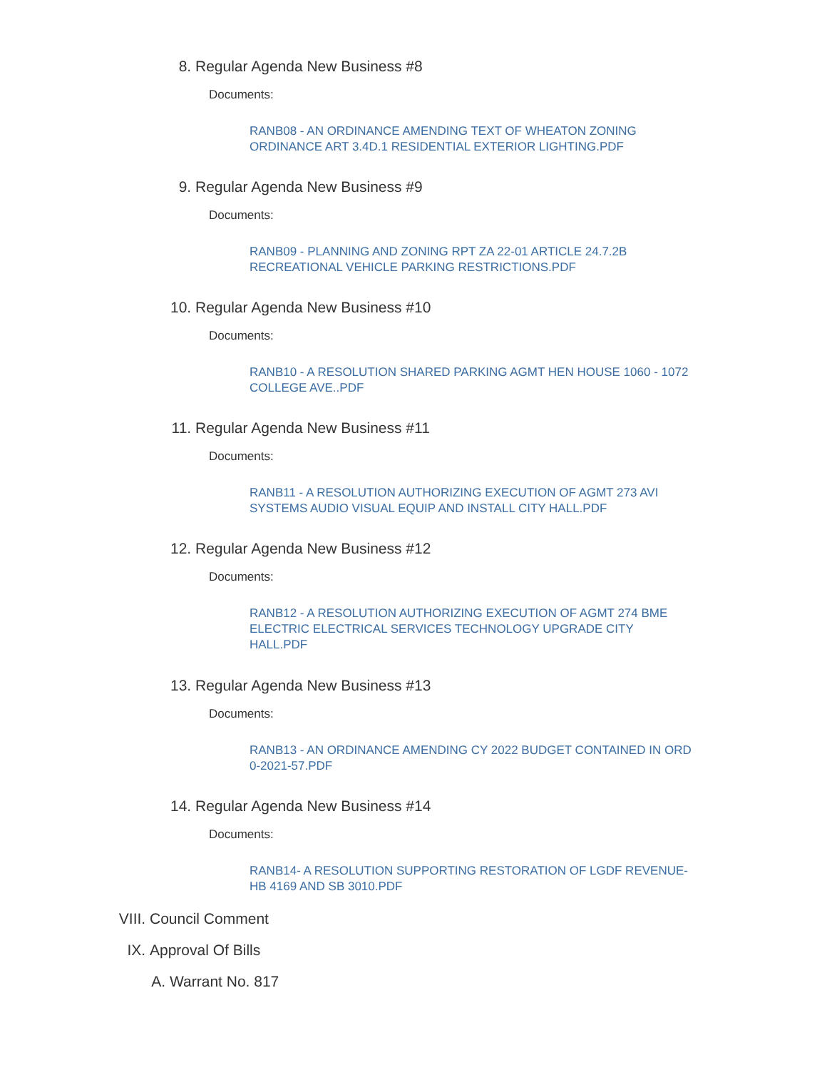8. Regular Agenda New Business #8
Documents:
RANB08 - AN ORDINANCE AMENDING TEXT OF WHEATON ZONING ORDINANCE ART 3.4D.1 RESIDENTIAL EXTERIOR LIGHTING.PDF
9. Regular Agenda New Business #9
Documents:
RANB09 - PLANNING AND ZONING RPT ZA 22-01 ARTICLE 24.7.2B RECREATIONAL VEHICLE PARKING RESTRICTIONS.PDF
10. Regular Agenda New Business #10
Documents:
RANB10 - A RESOLUTION SHARED PARKING AGMT HEN HOUSE 1060 - 1072 COLLEGE AVE..PDF
11. Regular Agenda New Business #11
Documents:
RANB11 - A RESOLUTION AUTHORIZING EXECUTION OF AGMT 273 AVI SYSTEMS AUDIO VISUAL EQUIP AND INSTALL CITY HALL.PDF
12. Regular Agenda New Business #12
Documents:
RANB12 - A RESOLUTION AUTHORIZING EXECUTION OF AGMT 274 BME ELECTRIC ELECTRICAL SERVICES TECHNOLOGY UPGRADE CITY HALL.PDF
13. Regular Agenda New Business #13
Documents:
RANB13 - AN ORDINANCE AMENDING CY 2022 BUDGET CONTAINED IN ORD 0-2021-57.PDF
14. Regular Agenda New Business #14
Documents:
RANB14- A RESOLUTION SUPPORTING RESTORATION OF LGDF REVENUE-HB 4169 AND SB 3010.PDF
VIII. Council Comment
IX. Approval Of Bills
A. Warrant No. 817